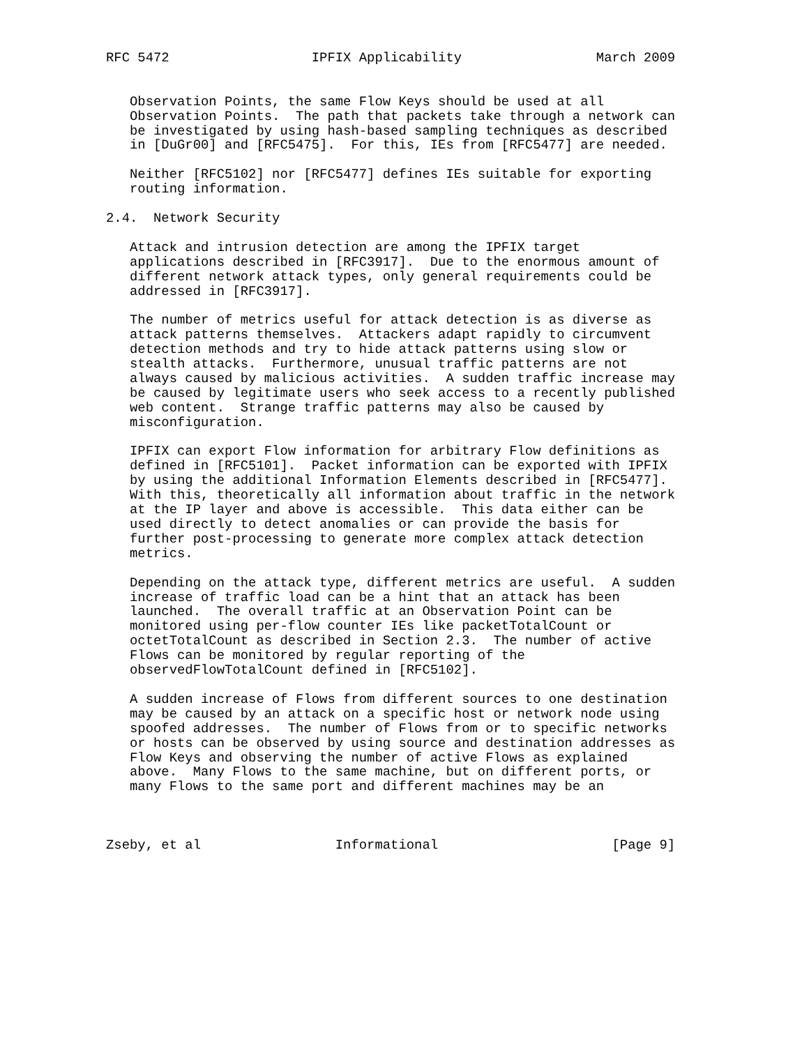RFC 5472                  IPFIX Applicability                 March 2009


   Observation Points, the same Flow Keys should be used at all
   Observation Points.  The path that packets take through a network can
   be investigated by using hash-based sampling techniques as described
   in [DuGr00] and [RFC5475].  For this, IEs from [RFC5477] are needed.

   Neither [RFC5102] nor [RFC5477] defines IEs suitable for exporting
   routing information.

2.4.  Network Security

   Attack and intrusion detection are among the IPFIX target
   applications described in [RFC3917].  Due to the enormous amount of
   different network attack types, only general requirements could be
   addressed in [RFC3917].

   The number of metrics useful for attack detection is as diverse as
   attack patterns themselves.  Attackers adapt rapidly to circumvent
   detection methods and try to hide attack patterns using slow or
   stealth attacks.  Furthermore, unusual traffic patterns are not
   always caused by malicious activities.  A sudden traffic increase may
   be caused by legitimate users who seek access to a recently published
   web content.  Strange traffic patterns may also be caused by
   misconfiguration.

   IPFIX can export Flow information for arbitrary Flow definitions as
   defined in [RFC5101].  Packet information can be exported with IPFIX
   by using the additional Information Elements described in [RFC5477].
   With this, theoretically all information about traffic in the network
   at the IP layer and above is accessible.  This data either can be
   used directly to detect anomalies or can provide the basis for
   further post-processing to generate more complex attack detection
   metrics.

   Depending on the attack type, different metrics are useful.  A sudden
   increase of traffic load can be a hint that an attack has been
   launched.  The overall traffic at an Observation Point can be
   monitored using per-flow counter IEs like packetTotalCount or
   octetTotalCount as described in Section 2.3.  The number of active
   Flows can be monitored by regular reporting of the
   observedFlowTotalCount defined in [RFC5102].

   A sudden increase of Flows from different sources to one destination
   may be caused by an attack on a specific host or network node using
   spoofed addresses.  The number of Flows from or to specific networks
   or hosts can be observed by using source and destination addresses as
   Flow Keys and observing the number of active Flows as explained
   above.  Many Flows to the same machine, but on different ports, or
   many Flows to the same port and different machines may be an



Zseby, et al                 Informational                      [Page 9]